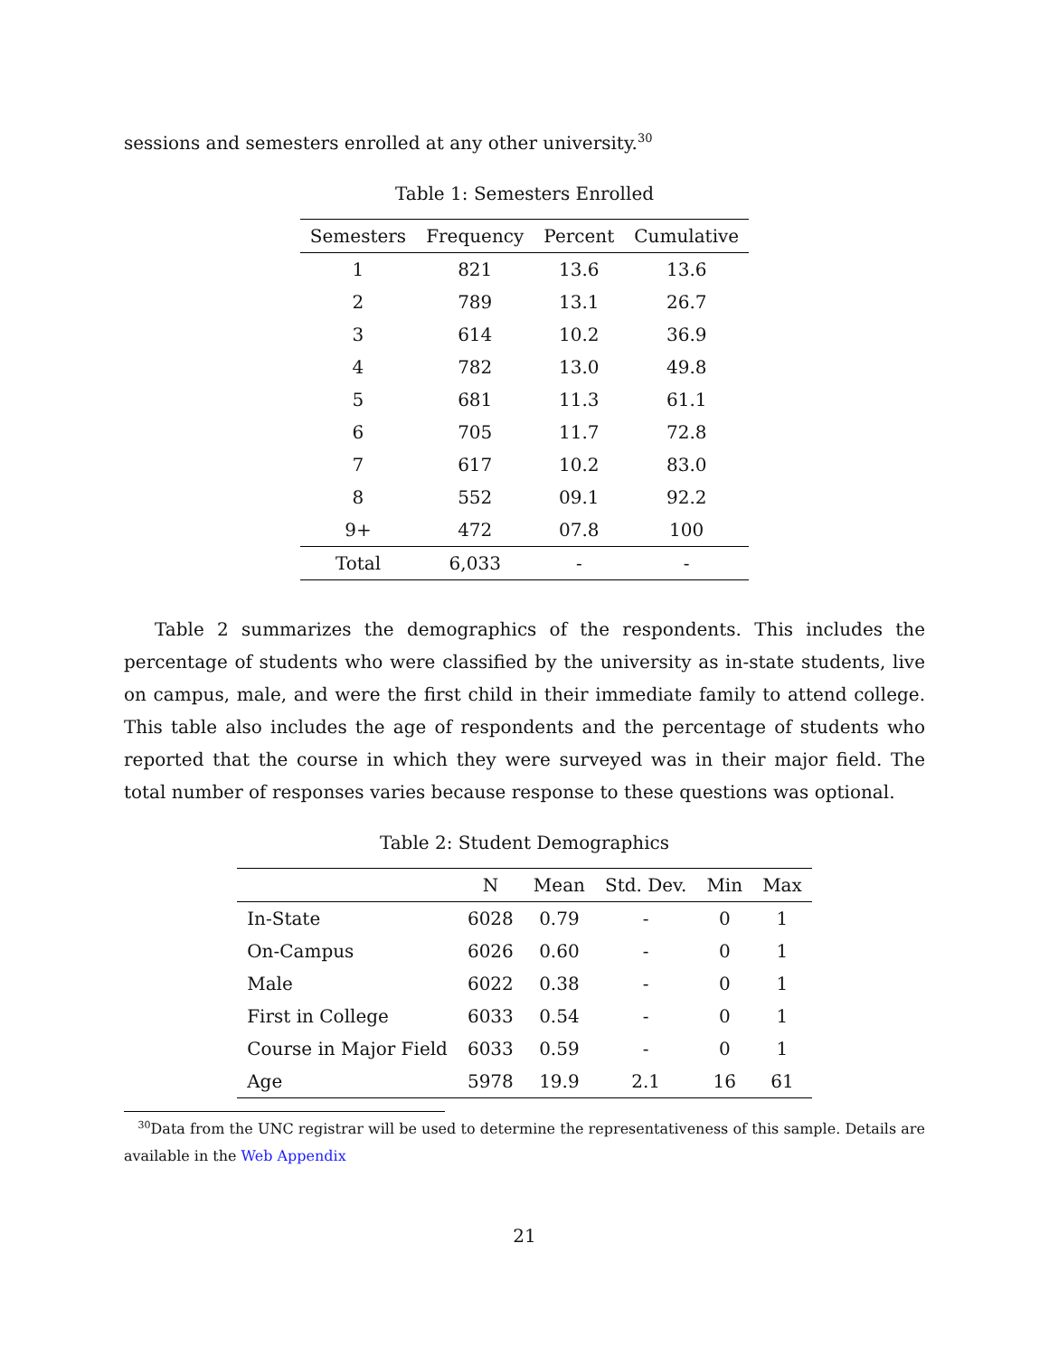sessions and semesters enrolled at any other university.<sup>30</sup>
Table 1: Semesters Enrolled
| Semesters | Frequency | Percent | Cumulative |
| --- | --- | --- | --- |
| 1 | 821 | 13.6 | 13.6 |
| 2 | 789 | 13.1 | 26.7 |
| 3 | 614 | 10.2 | 36.9 |
| 4 | 782 | 13.0 | 49.8 |
| 5 | 681 | 11.3 | 61.1 |
| 6 | 705 | 11.7 | 72.8 |
| 7 | 617 | 10.2 | 83.0 |
| 8 | 552 | 09.1 | 92.2 |
| 9+ | 472 | 07.8 | 100 |
| Total | 6,033 | - | - |
Table 2 summarizes the demographics of the respondents. This includes the percentage of students who were classified by the university as in-state students, live on campus, male, and were the first child in their immediate family to attend college. This table also includes the age of respondents and the percentage of students who reported that the course in which they were surveyed was in their major field. The total number of responses varies because response to these questions was optional.
Table 2: Student Demographics
| | N | Mean | Std. Dev. | Min | Max |
| --- | --- | --- | --- | --- | --- |
| In-State | 6028 | 0.79 | - | 0 | 1 |
| On-Campus | 6026 | 0.60 | - | 0 | 1 |
| Male | 6022 | 0.38 | - | 0 | 1 |
| First in College | 6033 | 0.54 | - | 0 | 1 |
| Course in Major Field | 6033 | 0.59 | - | 0 | 1 |
| Age | 5978 | 19.9 | 2.1 | 16 | 61 |
<sup>30</sup> Data from the UNC registrar will be used to determine the representativeness of this sample. Details are available in the Web Appendix
21